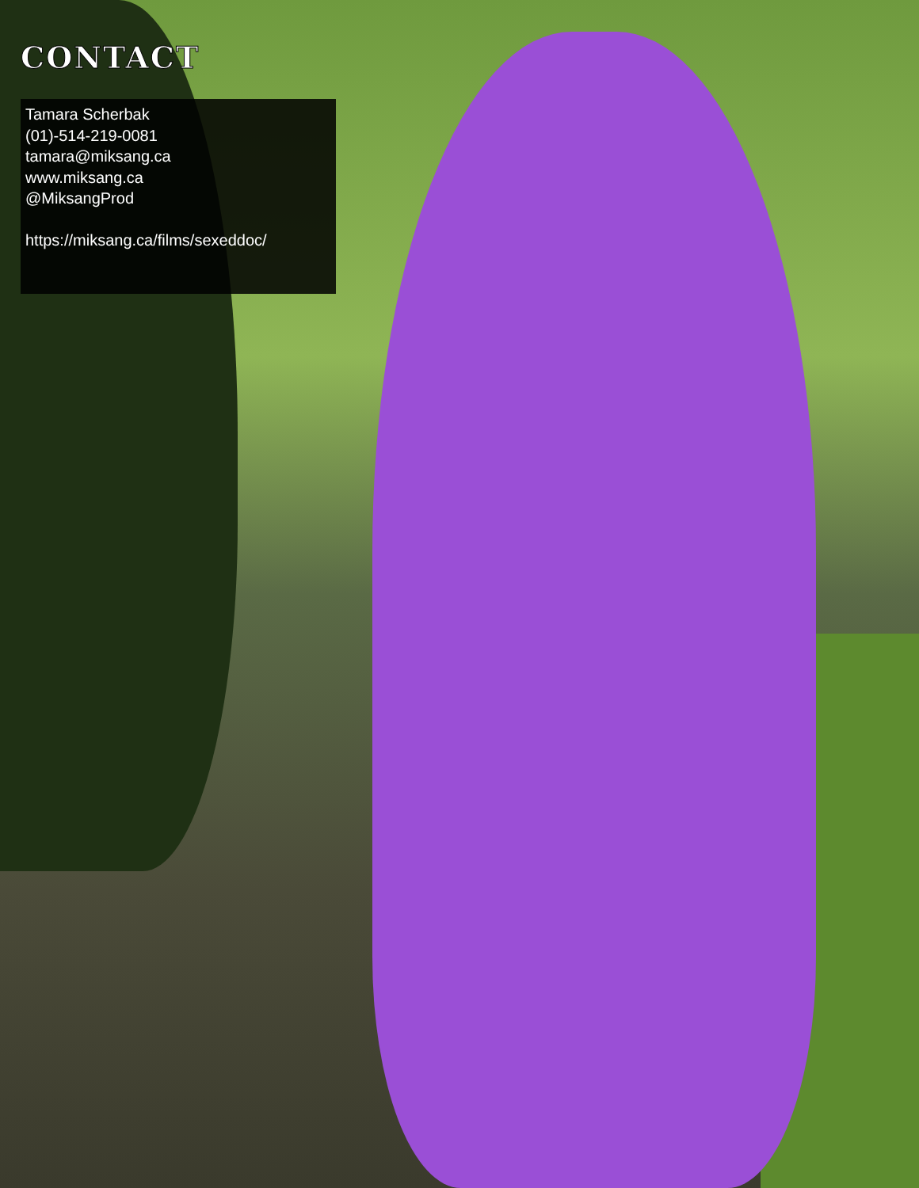CONTACT
Tamara Scherbak
(01)-514-219-0081
tamara@miksang.ca
www.miksang.ca
@MiksangProd
https://miksang.ca/films/sexeddoc/